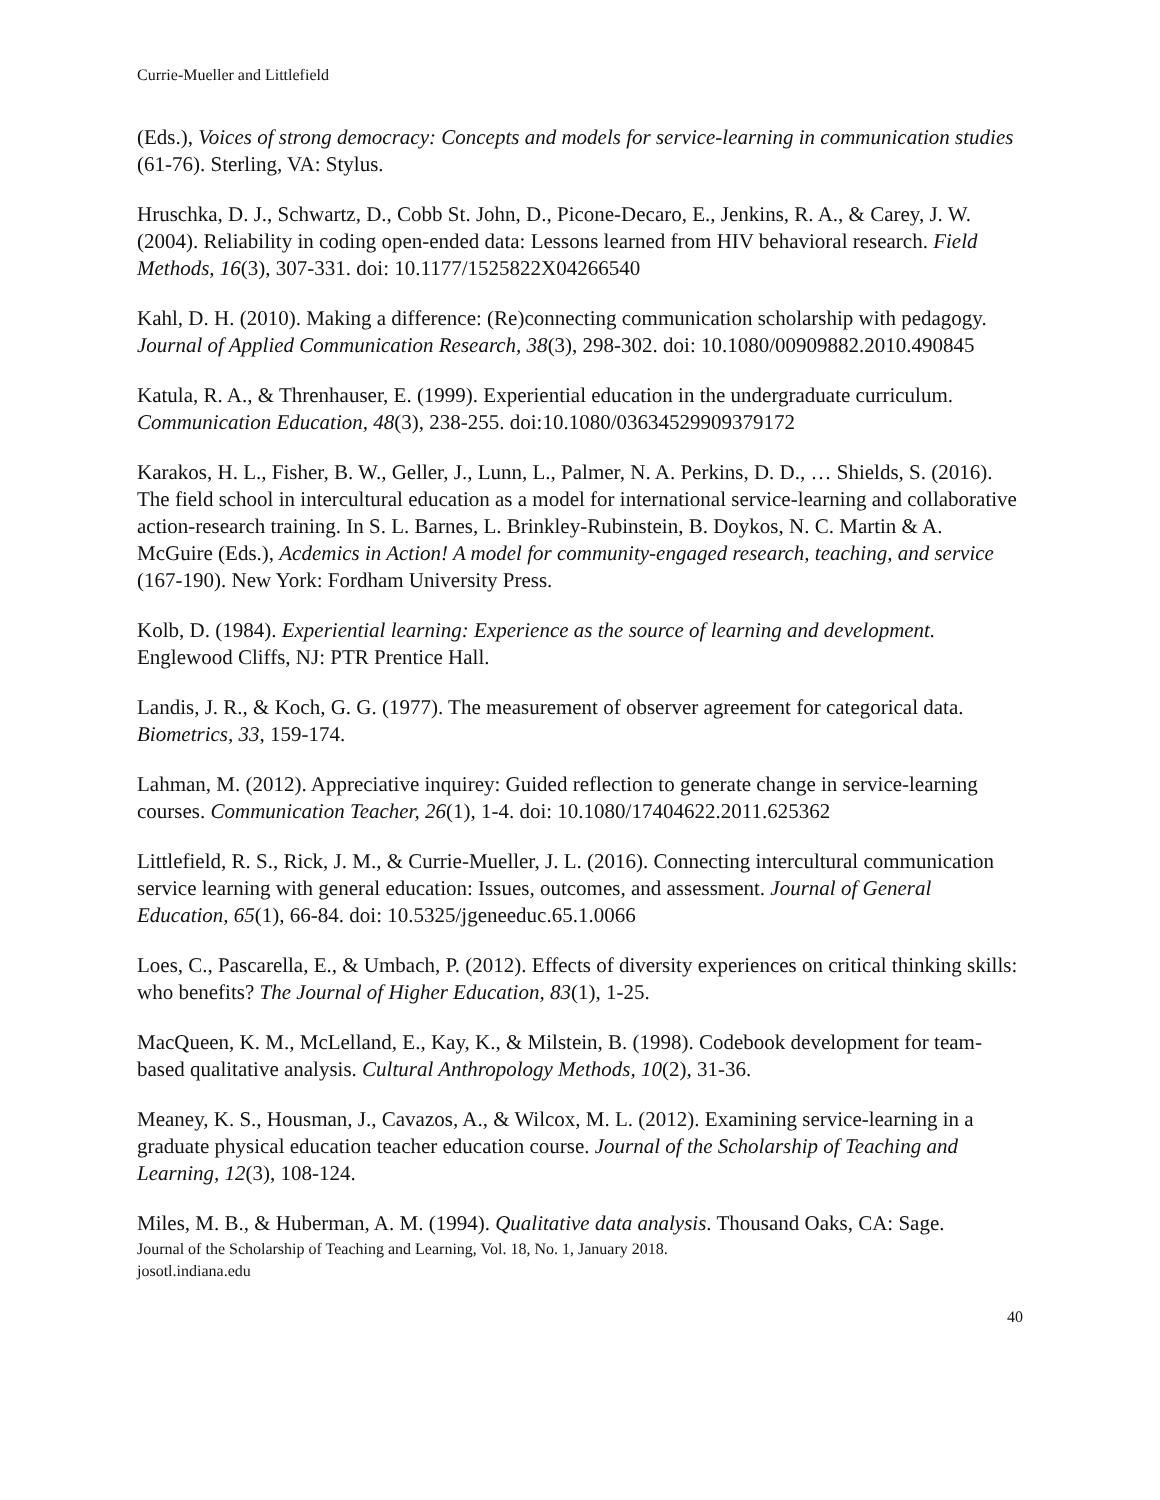Currie-Mueller and Littlefield
(Eds.), Voices of strong democracy: Concepts and models for service-learning in communication studies (61-76). Sterling, VA: Stylus.
Hruschka, D. J., Schwartz, D., Cobb St. John, D., Picone-Decaro, E., Jenkins, R. A., & Carey, J. W. (2004). Reliability in coding open-ended data: Lessons learned from HIV behavioral research. Field Methods, 16(3), 307-331. doi: 10.1177/1525822X04266540
Kahl, D. H. (2010). Making a difference: (Re)connecting communication scholarship with pedagogy. Journal of Applied Communication Research, 38(3), 298-302. doi: 10.1080/00909882.2010.490845
Katula, R. A., & Threnhauser, E. (1999). Experiential education in the undergraduate curriculum. Communication Education, 48(3), 238-255. doi:10.1080/03634529909379172
Karakos, H. L., Fisher, B. W., Geller, J., Lunn, L., Palmer, N. A. Perkins, D. D., … Shields, S. (2016). The field school in intercultural education as a model for international service-learning and collaborative action-research training. In S. L. Barnes, L. Brinkley-Rubinstein, B. Doykos, N. C. Martin & A. McGuire (Eds.), Acdemics in Action! A model for community-engaged research, teaching, and service (167-190). New York: Fordham University Press.
Kolb, D. (1984). Experiential learning: Experience as the source of learning and development. Englewood Cliffs, NJ: PTR Prentice Hall.
Landis, J. R., & Koch, G. G. (1977). The measurement of observer agreement for categorical data. Biometrics, 33, 159-174.
Lahman, M. (2012). Appreciative inquirey: Guided reflection to generate change in service-learning courses. Communication Teacher, 26(1), 1-4. doi: 10.1080/17404622.2011.625362
Littlefield, R. S., Rick, J. M., & Currie-Mueller, J. L. (2016). Connecting intercultural communication service learning with general education: Issues, outcomes, and assessment. Journal of General Education, 65(1), 66-84. doi: 10.5325/jgeneeduc.65.1.0066
Loes, C., Pascarella, E., & Umbach, P. (2012). Effects of diversity experiences on critical thinking skills: who benefits? The Journal of Higher Education, 83(1), 1-25.
MacQueen, K. M., McLelland, E., Kay, K., & Milstein, B. (1998). Codebook development for team-based qualitative analysis. Cultural Anthropology Methods, 10(2), 31-36.
Meaney, K. S., Housman, J., Cavazos, A., & Wilcox, M. L. (2012). Examining service-learning in a graduate physical education teacher education course. Journal of the Scholarship of Teaching and Learning, 12(3), 108-124.
Miles, M. B., & Huberman, A. M. (1994). Qualitative data analysis. Thousand Oaks, CA: Sage.
Journal of the Scholarship of Teaching and Learning, Vol. 18, No. 1, January 2018.
josotl.indiana.edu
40